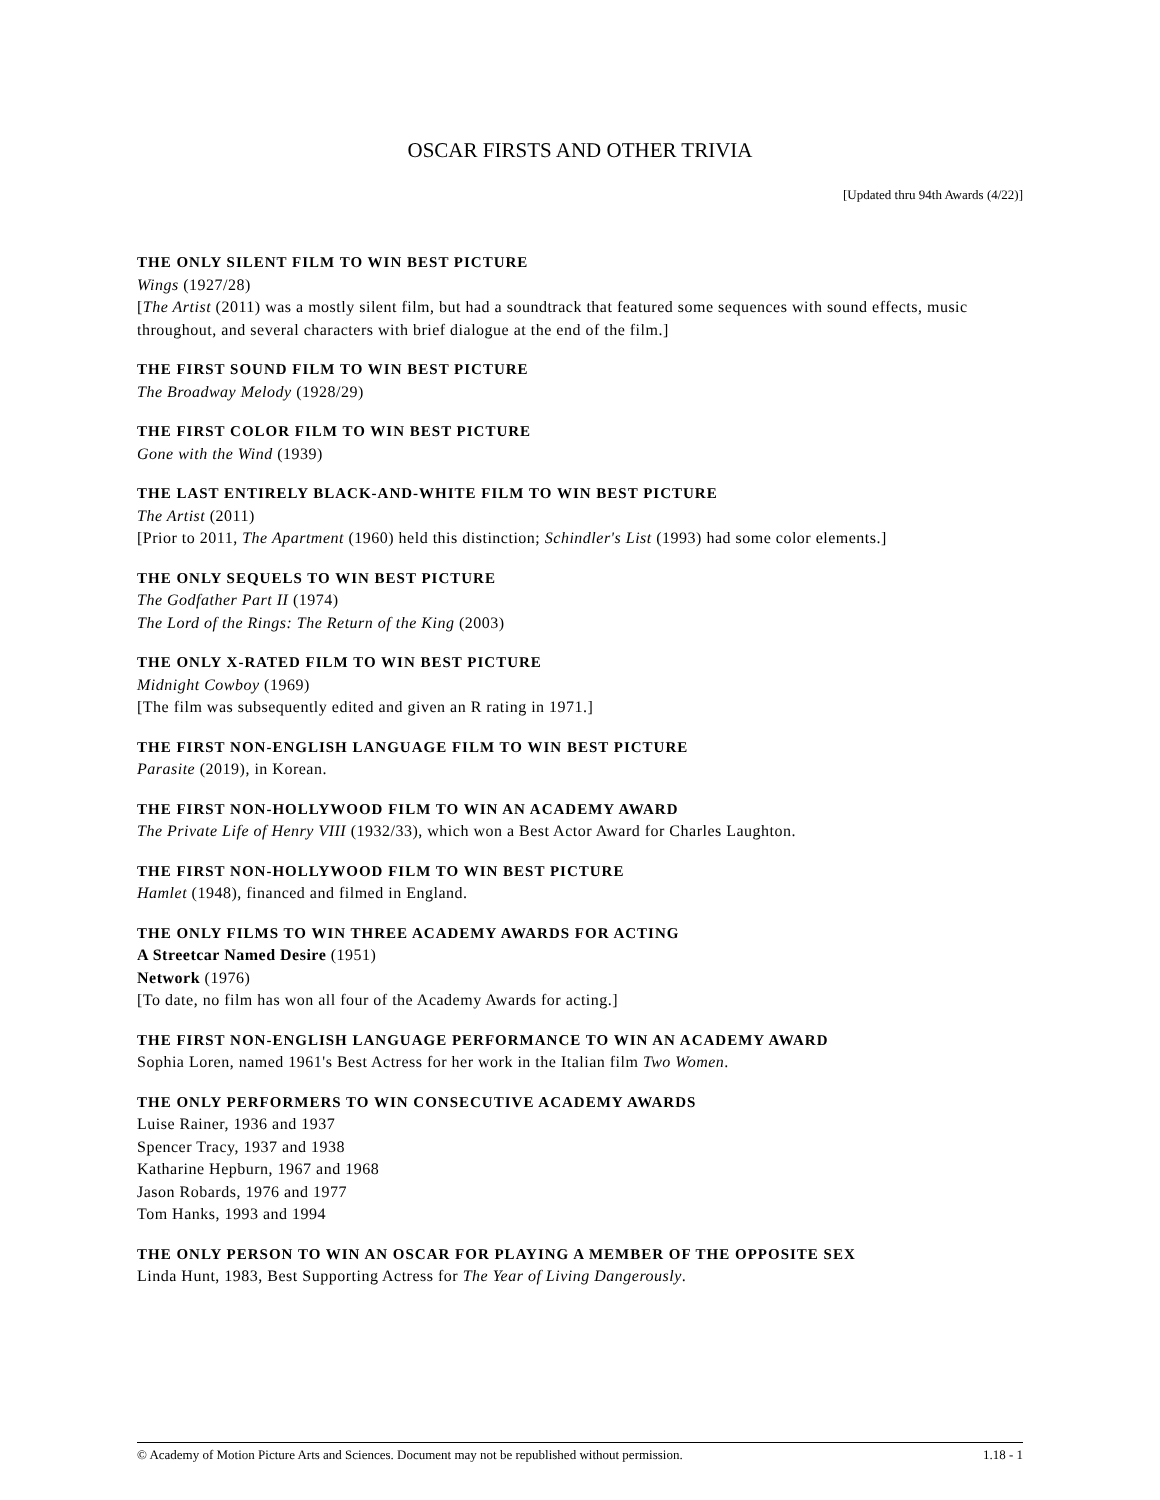OSCAR FIRSTS AND OTHER TRIVIA
[Updated thru 94th Awards (4/22)]
THE ONLY SILENT FILM TO WIN BEST PICTURE
Wings (1927/28)
[The Artist (2011) was a mostly silent film, but had a soundtrack that featured some sequences with sound effects, music throughout, and several characters with brief dialogue at the end of the film.]
THE FIRST SOUND FILM TO WIN BEST PICTURE
The Broadway Melody (1928/29)
THE FIRST COLOR FILM TO WIN BEST PICTURE
Gone with the Wind (1939)
THE LAST ENTIRELY BLACK-AND-WHITE FILM TO WIN BEST PICTURE
The Artist (2011)
[Prior to 2011, The Apartment (1960) held this distinction; Schindler's List (1993) had some color elements.]
THE ONLY SEQUELS TO WIN BEST PICTURE
The Godfather Part II (1974)
The Lord of the Rings: The Return of the King (2003)
THE ONLY X-RATED FILM TO WIN BEST PICTURE
Midnight Cowboy (1969)
[The film was subsequently edited and given an R rating in 1971.]
THE FIRST NON-ENGLISH LANGUAGE FILM TO WIN BEST PICTURE
Parasite (2019), in Korean.
THE FIRST NON-HOLLYWOOD FILM TO WIN AN ACADEMY AWARD
The Private Life of Henry VIII (1932/33), which won a Best Actor Award for Charles Laughton.
THE FIRST NON-HOLLYWOOD FILM TO WIN BEST PICTURE
Hamlet (1948), financed and filmed in England.
THE ONLY FILMS TO WIN THREE ACADEMY AWARDS FOR ACTING
A Streetcar Named Desire (1951)
Network (1976)
[To date, no film has won all four of the Academy Awards for acting.]
THE FIRST NON-ENGLISH LANGUAGE PERFORMANCE TO WIN AN ACADEMY AWARD
Sophia Loren, named 1961's Best Actress for her work in the Italian film Two Women.
THE ONLY PERFORMERS TO WIN CONSECUTIVE ACADEMY AWARDS
Luise Rainer, 1936 and 1937
Spencer Tracy, 1937 and 1938
Katharine Hepburn, 1967 and 1968
Jason Robards, 1976 and 1977
Tom Hanks, 1993 and 1994
THE ONLY PERSON TO WIN AN OSCAR FOR PLAYING A MEMBER OF THE OPPOSITE SEX
Linda Hunt, 1983, Best Supporting Actress for The Year of Living Dangerously.
© Academy of Motion Picture Arts and Sciences. Document may not be republished without permission. 1.18 - 1